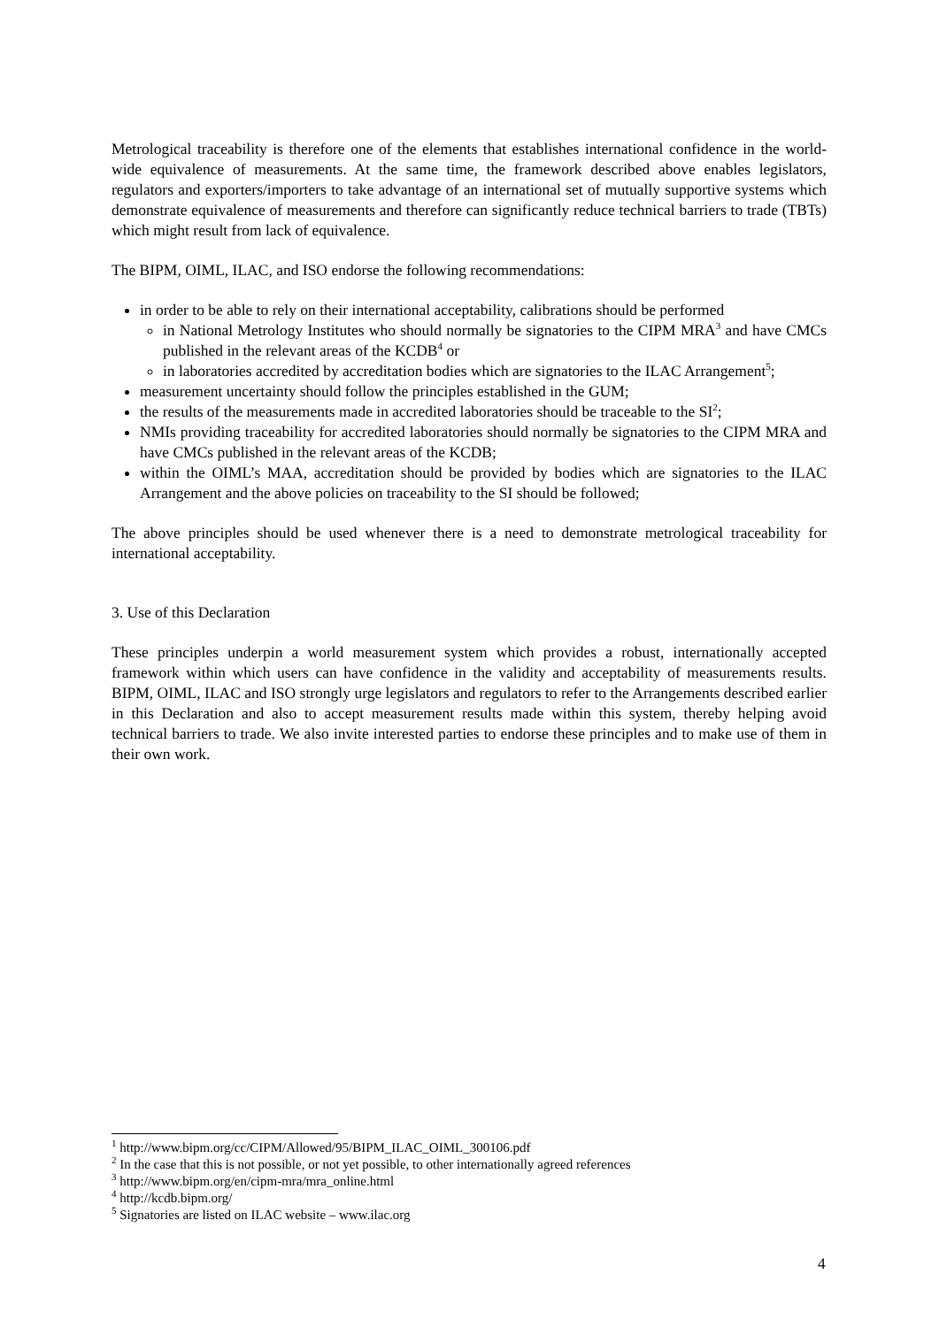Metrological traceability is therefore one of the elements that establishes international confidence in the world-wide equivalence of measurements. At the same time, the framework described above enables legislators, regulators and exporters/importers to take advantage of an international set of mutually supportive systems which demonstrate equivalence of measurements and therefore can significantly reduce technical barriers to trade (TBTs) which might result from lack of equivalence.
The BIPM, OIML, ILAC, and ISO endorse the following recommendations:
in order to be able to rely on their international acceptability, calibrations should be performed
in National Metrology Institutes who should normally be signatories to the CIPM MRA<sup>3</sup> and have CMCs published in the relevant areas of the KCDB<sup>4</sup> or
in laboratories accredited by accreditation bodies which are signatories to the ILAC Arrangement<sup>5</sup>;
measurement uncertainty should follow the principles established in the GUM;
the results of the measurements made in accredited laboratories should be traceable to the SI<sup>2</sup>;
NMIs providing traceability for accredited laboratories should normally be signatories to the CIPM MRA and have CMCs published in the relevant areas of the KCDB;
within the OIML’s MAA, accreditation should be provided by bodies which are signatories to the ILAC Arrangement and the above policies on traceability to the SI should be followed;
The above principles should be used whenever there is a need to demonstrate metrological traceability for international acceptability.
3. Use of this Declaration
These principles underpin a world measurement system which provides a robust, internationally accepted framework within which users can have confidence in the validity and acceptability of measurements results. BIPM, OIML, ILAC and ISO strongly urge legislators and regulators to refer to the Arrangements described earlier in this Declaration and also to accept measurement results made within this system, thereby helping avoid technical barriers to trade. We also invite interested parties to endorse these principles and to make use of them in their own work.
<sup>1</sup> http://www.bipm.org/cc/CIPM/Allowed/95/BIPM_ILAC_OIML_300106.pdf
<sup>2</sup> In the case that this is not possible, or not yet possible, to other internationally agreed references
<sup>3</sup> http://www.bipm.org/en/cipm-mra/mra_online.html
<sup>4</sup> http://kcdb.bipm.org/
<sup>5</sup> Signatories are listed on ILAC website – www.ilac.org
4